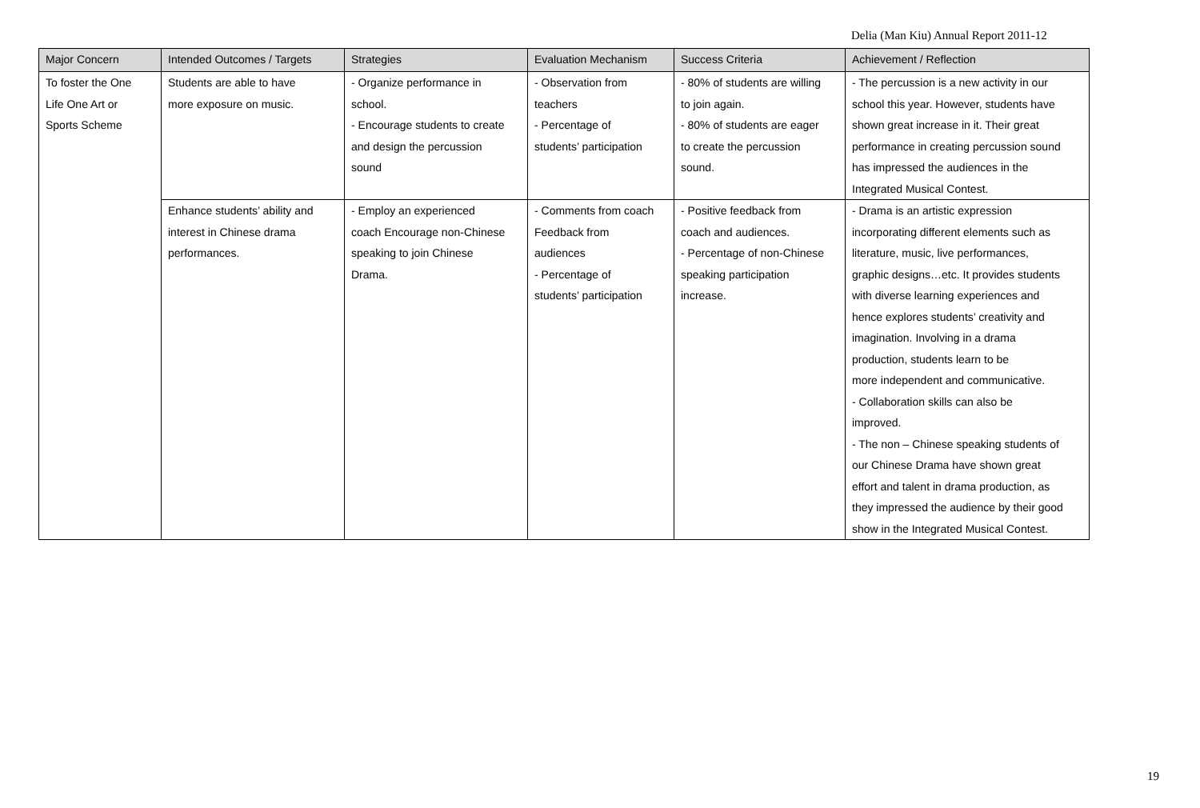Delia (Man Kiu) Annual Report 2011-12
| Major Concern | Intended Outcomes / Targets | Strategies | Evaluation Mechanism | Success Criteria | Achievement / Reflection |
| --- | --- | --- | --- | --- | --- |
| To foster the One Life One Art or Sports Scheme | Students are able to have more exposure on music. | - Organize performance in school. - Encourage students to create and design the percussion sound | - Observation from teachers - Percentage of students’ participation | - 80% of students are willing to join again. - 80% of students are eager to create the percussion sound. | - The percussion is a new activity in our school this year. However, students have shown great increase in it. Their great performance in creating percussion sound has impressed the audiences in the Integrated Musical Contest. |
| | Enhance students’ ability and interest in Chinese drama performances. | - Employ an experienced coach Encourage non-Chinese speaking to join Chinese Drama. | - Comments from coach Feedback from audiences - Percentage of students’ participation | - Positive feedback from coach and audiences. - Percentage of non-Chinese speaking participation increase. | - Drama is an artistic expression incorporating different elements such as literature, music, live performances, graphic designs…etc. It provides students with diverse learning experiences and hence explores students’ creativity and imagination. Involving in a drama production, students learn to be more independent and communicative. - Collaboration skills can also be improved. - The non – Chinese speaking students of our Chinese Drama have shown great effort and talent in drama production, as they impressed the audience by their good show in the Integrated Musical Contest. |
19